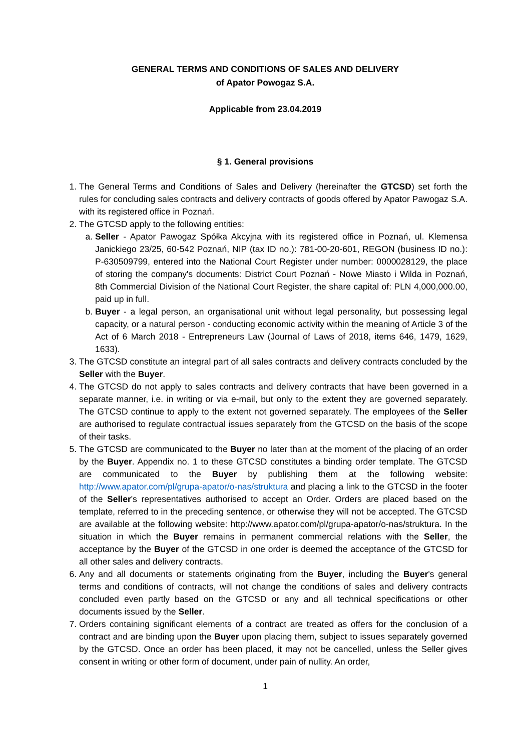GENERAL TERMS AND CONDITIONS OF SALES AND DELIVERY
of Apator Powogaz S.A.
Applicable from 23.04.2019
§ 1. General provisions
1. The General Terms and Conditions of Sales and Delivery (hereinafter the GTCSD) set forth the rules for concluding sales contracts and delivery contracts of goods offered by Apator Pawogaz S.A. with its registered office in Poznań.
2. The GTCSD apply to the following entities:
a. Seller - Apator Pawogaz Spółka Akcyjna with its registered office in Poznań, ul. Klemensa Janickiego 23/25, 60-542 Poznań, NIP (tax ID no.): 781-00-20-601, REGON (business ID no.): P-630509799, entered into the National Court Register under number: 0000028129, the place of storing the company's documents: District Court Poznań - Nowe Miasto i Wilda in Poznań, 8th Commercial Division of the National Court Register, the share capital of: PLN 4,000,000.00, paid up in full.
b. Buyer - a legal person, an organisational unit without legal personality, but possessing legal capacity, or a natural person - conducting economic activity within the meaning of Article 3 of the Act of 6 March 2018 - Entrepreneurs Law (Journal of Laws of 2018, items 646, 1479, 1629, 1633).
3. The GTCSD constitute an integral part of all sales contracts and delivery contracts concluded by the Seller with the Buyer.
4. The GTCSD do not apply to sales contracts and delivery contracts that have been governed in a separate manner, i.e. in writing or via e-mail, but only to the extent they are governed separately. The GTCSD continue to apply to the extent not governed separately. The employees of the Seller are authorised to regulate contractual issues separately from the GTCSD on the basis of the scope of their tasks.
5. The GTCSD are communicated to the Buyer no later than at the moment of the placing of an order by the Buyer. Appendix no. 1 to these GTCSD constitutes a binding order template. The GTCSD are communicated to the Buyer by publishing them at the following website: http://www.apator.com/pl/grupa-apator/o-nas/struktura and placing a link to the GTCSD in the footer of the Seller's representatives authorised to accept an Order. Orders are placed based on the template, referred to in the preceding sentence, or otherwise they will not be accepted. The GTCSD are available at the following website: http://www.apator.com/pl/grupa-apator/o-nas/struktura. In the situation in which the Buyer remains in permanent commercial relations with the Seller, the acceptance by the Buyer of the GTCSD in one order is deemed the acceptance of the GTCSD for all other sales and delivery contracts.
6. Any and all documents or statements originating from the Buyer, including the Buyer's general terms and conditions of contracts, will not change the conditions of sales and delivery contracts concluded even partly based on the GTCSD or any and all technical specifications or other documents issued by the Seller.
7. Orders containing significant elements of a contract are treated as offers for the conclusion of a contract and are binding upon the Buyer upon placing them, subject to issues separately governed by the GTCSD. Once an order has been placed, it may not be cancelled, unless the Seller gives consent in writing or other form of document, under pain of nullity. An order,
1